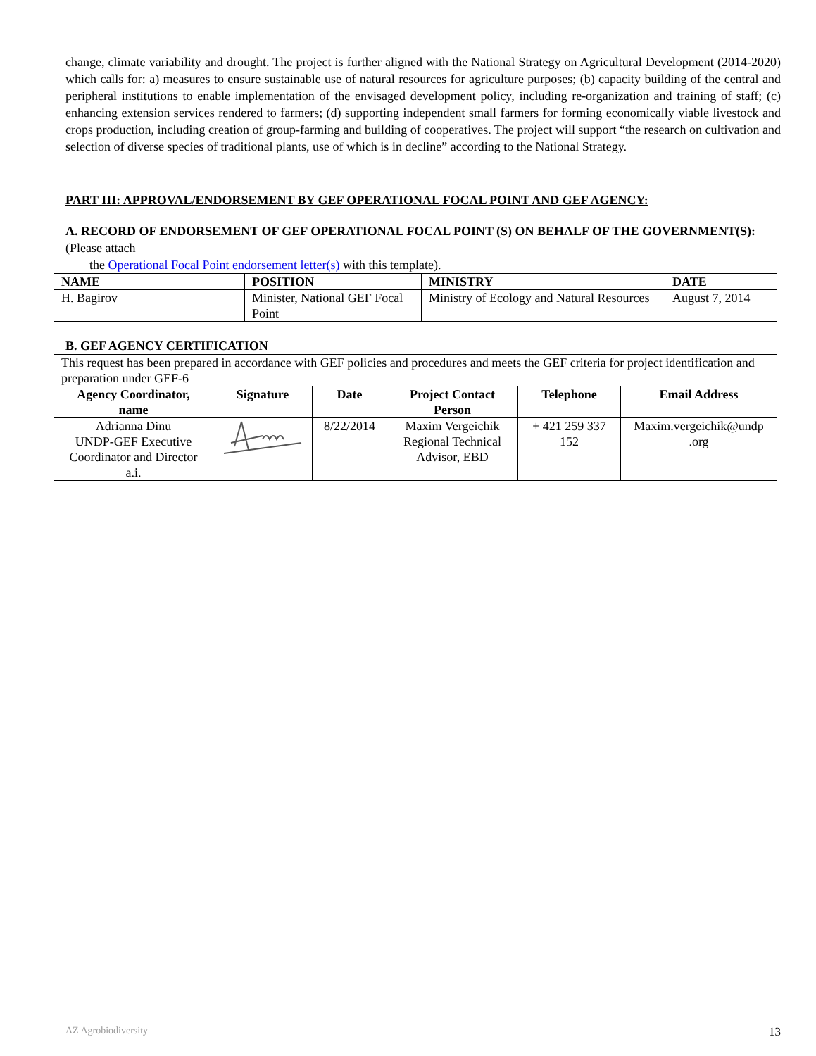change, climate variability and drought. The project is further aligned with the National Strategy on Agricultural Development (2014-2020) which calls for: a) measures to ensure sustainable use of natural resources for agriculture purposes; (b) capacity building of the central and peripheral institutions to enable implementation of the envisaged development policy, including re-organization and training of staff; (c) enhancing extension services rendered to farmers; (d) supporting independent small farmers for forming economically viable livestock and crops production, including creation of group-farming and building of cooperatives. The project will support “the research on cultivation and selection of diverse species of traditional plants, use of which is in decline” according to the National Strategy.
PART III: APPROVAL/ENDORSEMENT BY GEF OPERATIONAL FOCAL POINT AND GEF AGENCY:
A. RECORD OF ENDORSEMENT OF GEF OPERATIONAL FOCAL POINT (S) ON BEHALF OF THE GOVERNMENT(S): (Please attach
the Operational Focal Point endorsement letter(s) with this template).
| NAME | POSITION | MINISTRY | DATE |
| --- | --- | --- | --- |
| H. Bagirov | Minister, National GEF Focal Point | Ministry of Ecology and Natural Resources | August 7, 2014 |
B. GEF AGENCY CERTIFICATION
| This request has been prepared in accordance with GEF policies and procedures and meets the GEF criteria for project identification and preparation under GEF-6 | | | | | |
| Agency Coordinator, name | Signature | Date | Project Contact Person | Telephone | Email Address |
| Adrianna Dinu UNDP-GEF Executive Coordinator and Director a.i. | | 8/22/2014 | Maxim Vergeichik Regional Technical Advisor, EBD | + 421 259 337 152 | Maxim.vergeichik@undp .org |
AZ Agrobiodiversity 13